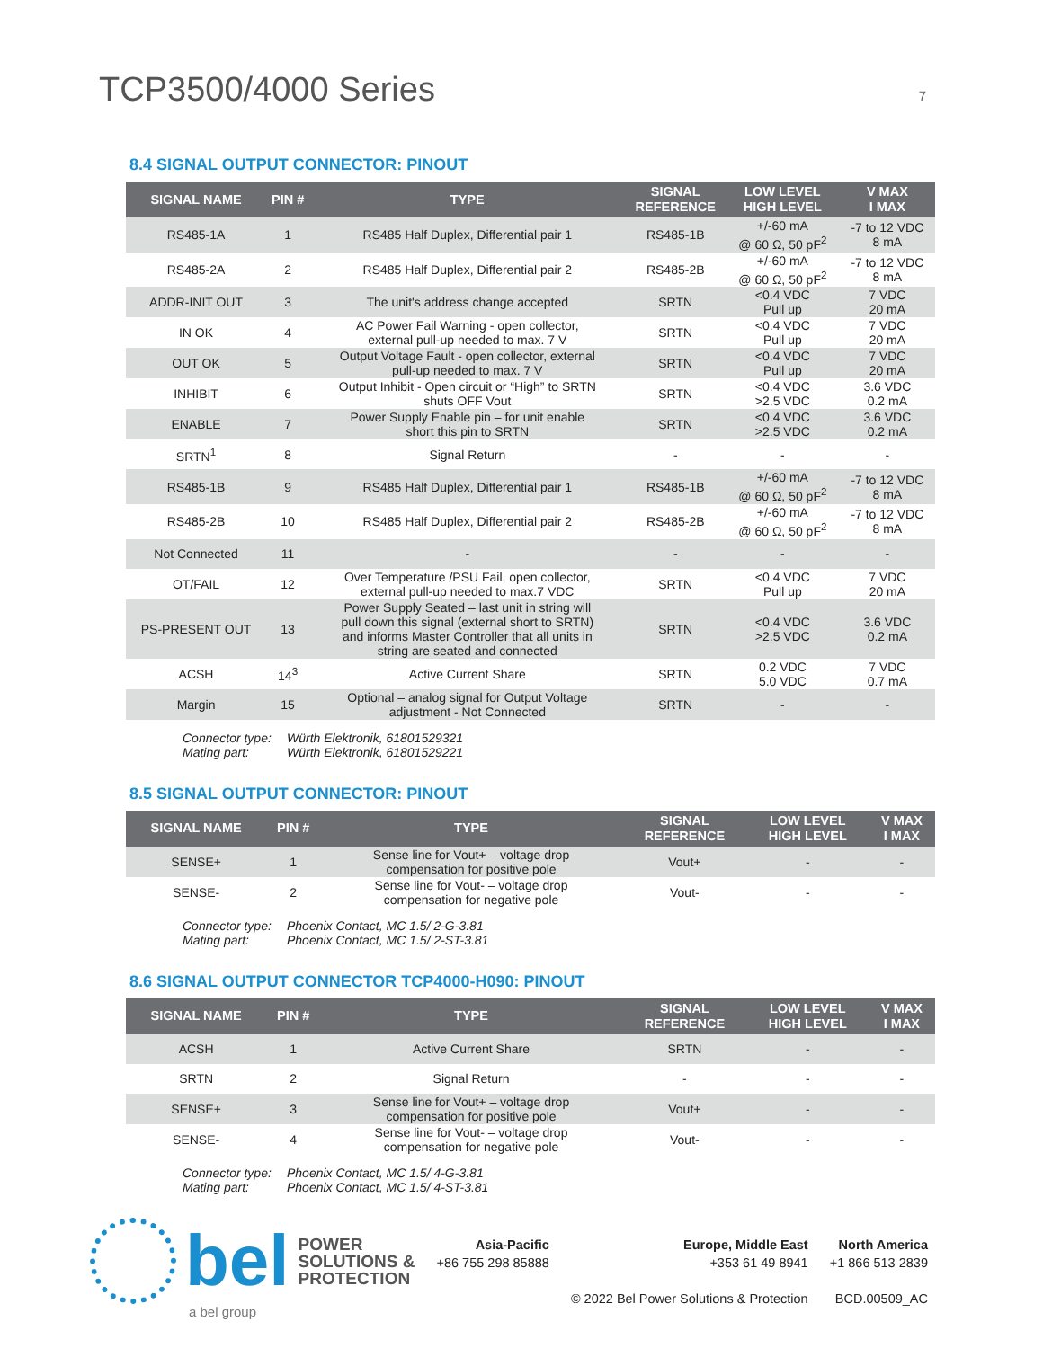TCP3500/4000 Series
7
8.4 SIGNAL OUTPUT CONNECTOR: PINOUT
| SIGNAL NAME | PIN # | TYPE | SIGNAL REFERENCE | LOW LEVEL HIGH LEVEL | V MAX I MAX |
| --- | --- | --- | --- | --- | --- |
| RS485-1A | 1 | RS485 Half Duplex, Differential pair 1 | RS485-1B | +/-60 mA @ 60 Ω, 50 pF<sup>2</sup> | -7 to 12 VDC 8 mA |
| RS485-2A | 2 | RS485 Half Duplex, Differential pair 2 | RS485-2B | +/-60 mA @ 60 Ω, 50 pF<sup>2</sup> | -7 to 12 VDC 8 mA |
| ADDR-INIT OUT | 3 | The unit's address change accepted | SRTN | <0.4 VDC Pull up | 7 VDC 20 mA |
| IN OK | 4 | AC Power Fail Warning - open collector, external pull-up needed to max. 7 V | SRTN | <0.4 VDC Pull up | 7 VDC 20 mA |
| OUT OK | 5 | Output Voltage Fault - open collector, external pull-up needed to max. 7 V | SRTN | <0.4 VDC Pull up | 7 VDC 20 mA |
| INHIBIT | 6 | Output Inhibit - Open circuit or “High” to SRTN shuts OFF Vout | SRTN | <0.4 VDC >2.5 VDC | 3.6 VDC 0.2 mA |
| ENABLE | 7 | Power Supply Enable pin – for unit enable short this pin to SRTN | SRTN | <0.4 VDC >2.5 VDC | 3.6 VDC 0.2 mA |
| SRTN<sup>1</sup> | 8 | Signal Return | - | - | - |
| RS485-1B | 9 | RS485 Half Duplex, Differential pair 1 | RS485-1B | +/-60 mA @ 60 Ω, 50 pF<sup>2</sup> | -7 to 12 VDC 8 mA |
| RS485-2B | 10 | RS485 Half Duplex, Differential pair 2 | RS485-2B | +/-60 mA @ 60 Ω, 50 pF<sup>2</sup> | -7 to 12 VDC 8 mA |
| Not Connected | 11 | - | - | - | - |
| OT/FAIL | 12 | Over Temperature /PSU Fail, open collector, external pull-up needed to max.7 VDC | SRTN | <0.4 VDC Pull up | 7 VDC 20 mA |
| PS-PRESENT OUT | 13 | Power Supply Seated – last unit in string will pull down this signal (external short to SRTN) and informs Master Controller that all units in string are seated and connected | SRTN | <0.4 VDC >2.5 VDC | 3.6 VDC 0.2 mA |
| ACSH | 14<sup>3</sup> | Active Current Share | SRTN | 0.2 VDC 5.0 VDC | 7 VDC 0.7 mA |
| Margin | 15 | Optional – analog signal for Output Voltage adjustment - Not Connected | SRTN | - | - |
Connector type: Würth Elektronik, 61801529321
Mating part: Würth Elektronik, 61801529221
8.5 SIGNAL OUTPUT CONNECTOR: PINOUT
| SIGNAL NAME | PIN # | TYPE | SIGNAL REFERENCE | LOW LEVEL HIGH LEVEL | V MAX I MAX |
| --- | --- | --- | --- | --- | --- |
| SENSE+ | 1 | Sense line for Vout+ – voltage drop compensation for positive pole | Vout+ | - | - |
| SENSE- | 2 | Sense line for Vout- – voltage drop compensation for negative pole | Vout- | - | - |
Connector type: Phoenix Contact, MC 1.5/ 2-G-3.81
Mating part: Phoenix Contact, MC 1.5/ 2-ST-3.81
8.6 SIGNAL OUTPUT CONNECTOR TCP4000-H090: PINOUT
| SIGNAL NAME | PIN # | TYPE | SIGNAL REFERENCE | LOW LEVEL HIGH LEVEL | V MAX I MAX |
| --- | --- | --- | --- | --- | --- |
| ACSH | 1 | Active Current Share | SRTN | - | - |
| SRTN | 2 | Signal Return | - | - | - |
| SENSE+ | 3 | Sense line for Vout+ – voltage drop compensation for positive pole | Vout+ | - | - |
| SENSE- | 4 | Sense line for Vout- – voltage drop compensation for negative pole | Vout- | - | - |
Connector type: Phoenix Contact, MC 1.5/ 4-G-3.81
Mating part: Phoenix Contact, MC 1.5/ 4-ST-3.81
bel
POWER
SOLUTIONS &
PROTECTION
a bel group
Asia-Pacific
+86 755 298 85888
Europe, Middle East
+353 61 49 8941
© 2022 Bel Power Solutions & Protection
North America
+1 866 513 2839
BCD.00509_AC